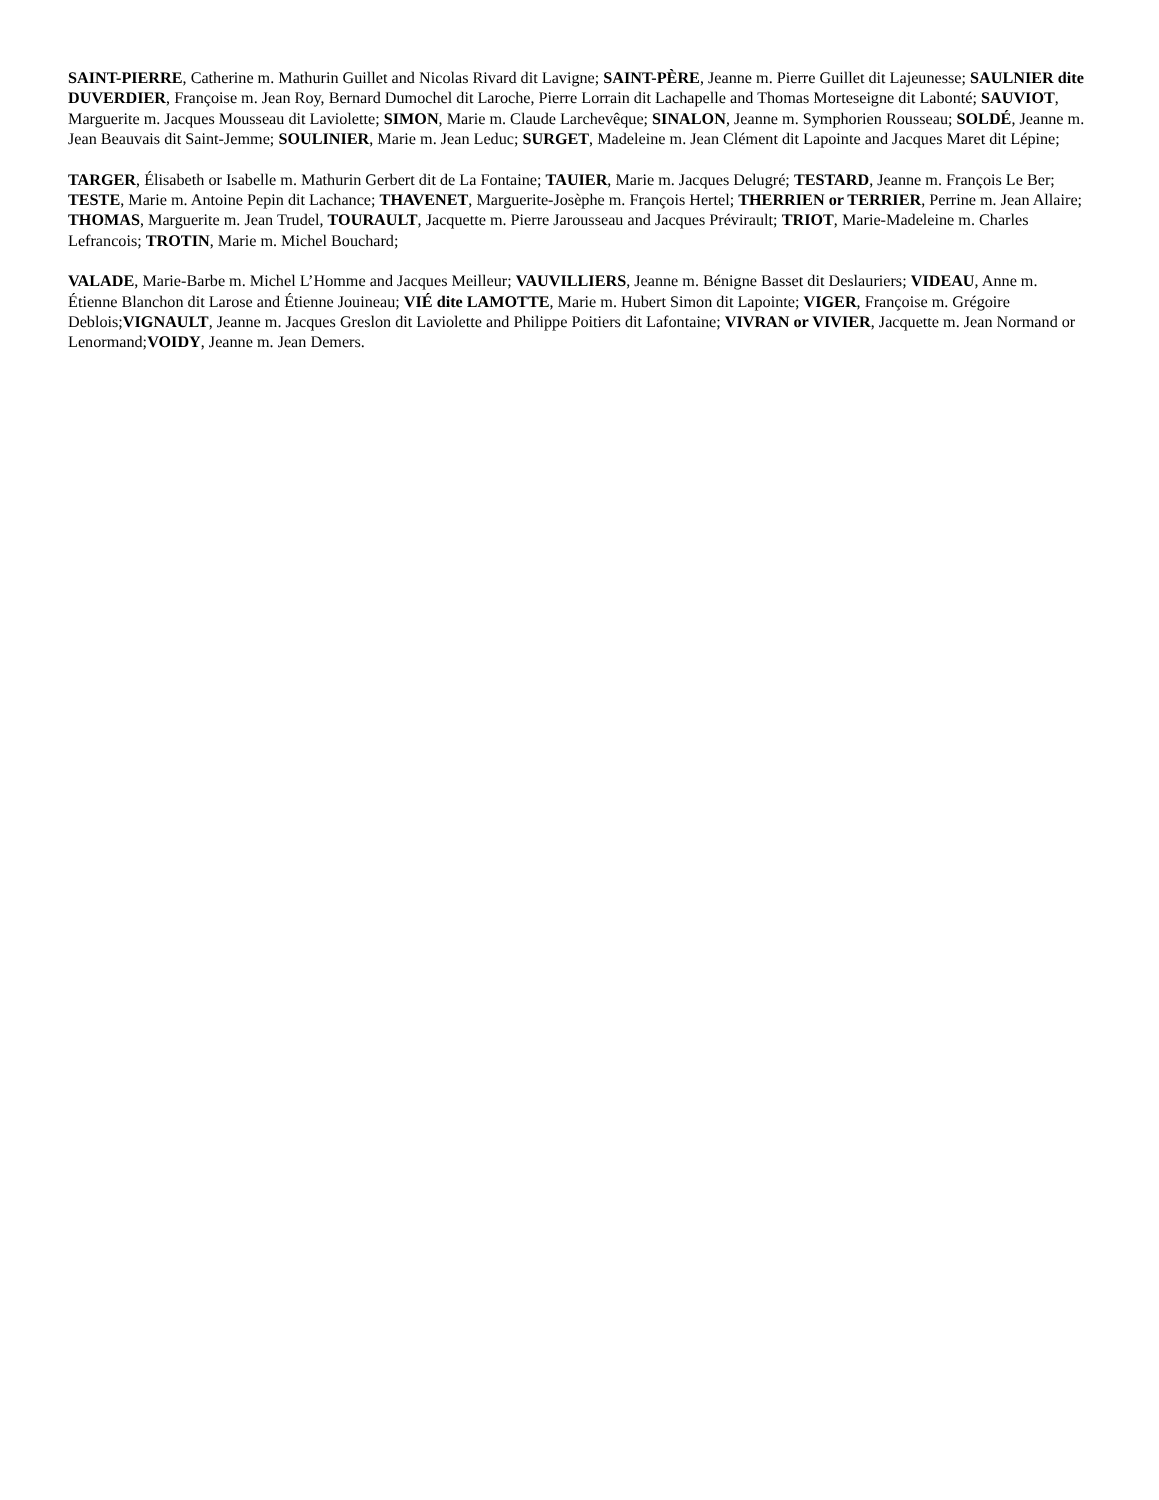SAINT-PIERRE, Catherine m. Mathurin Guillet and Nicolas Rivard dit Lavigne; SAINT-PÈRE, Jeanne m. Pierre Guillet dit Lajeunesse; SAULNIER dite DUVERDIER, Françoise m. Jean Roy, Bernard Dumochel dit Laroche, Pierre Lorrain dit Lachapelle and Thomas Morteseigne dit Labonté; SAUVIOT, Marguerite m. Jacques Mousseau dit Laviolette; SIMON, Marie m. Claude Larchevêque; SINALON, Jeanne m. Symphorien Rousseau; SOLDÉ, Jeanne m. Jean Beauvais dit Saint-Jemme; SOULINIER, Marie m. Jean Leduc; SURGET, Madeleine m. Jean Clément dit Lapointe and Jacques Maret dit Lépine;
TARGER, Élisabeth or Isabelle m. Mathurin Gerbert dit de La Fontaine; TAUIER, Marie m. Jacques Delugré; TESTARD, Jeanne m. François Le Ber; TESTE, Marie m. Antoine Pepin dit Lachance; THAVENET, Marguerite-Josèphe m. François Hertel; THERRIEN or TERRIER, Perrine m. Jean Allaire; THOMAS, Marguerite m. Jean Trudel, TOURAULT, Jacquette m. Pierre Jarousseau and Jacques Prévirault; TRIOT, Marie-Madeleine m. Charles Lefrancois; TROTIN, Marie m. Michel Bouchard;
VALADE, Marie-Barbe m. Michel L’Homme and Jacques Meilleur; VAUVILLIERS, Jeanne m. Bénigne Basset dit Deslauriers; VIDEAU, Anne m. Étienne Blanchon dit Larose and Étienne Jouineau; VIÉ dite LAMOTTE, Marie m. Hubert Simon dit Lapointe; VIGER, Françoise m. Grégoire Deblois;VIGNAULT, Jeanne m. Jacques Greslon dit Laviolette and Philippe Poitiers dit Lafontaine; VIVRAN or VIVIER, Jacquette m. Jean Normand or Lenormand;VOIDY, Jeanne m. Jean Demers.